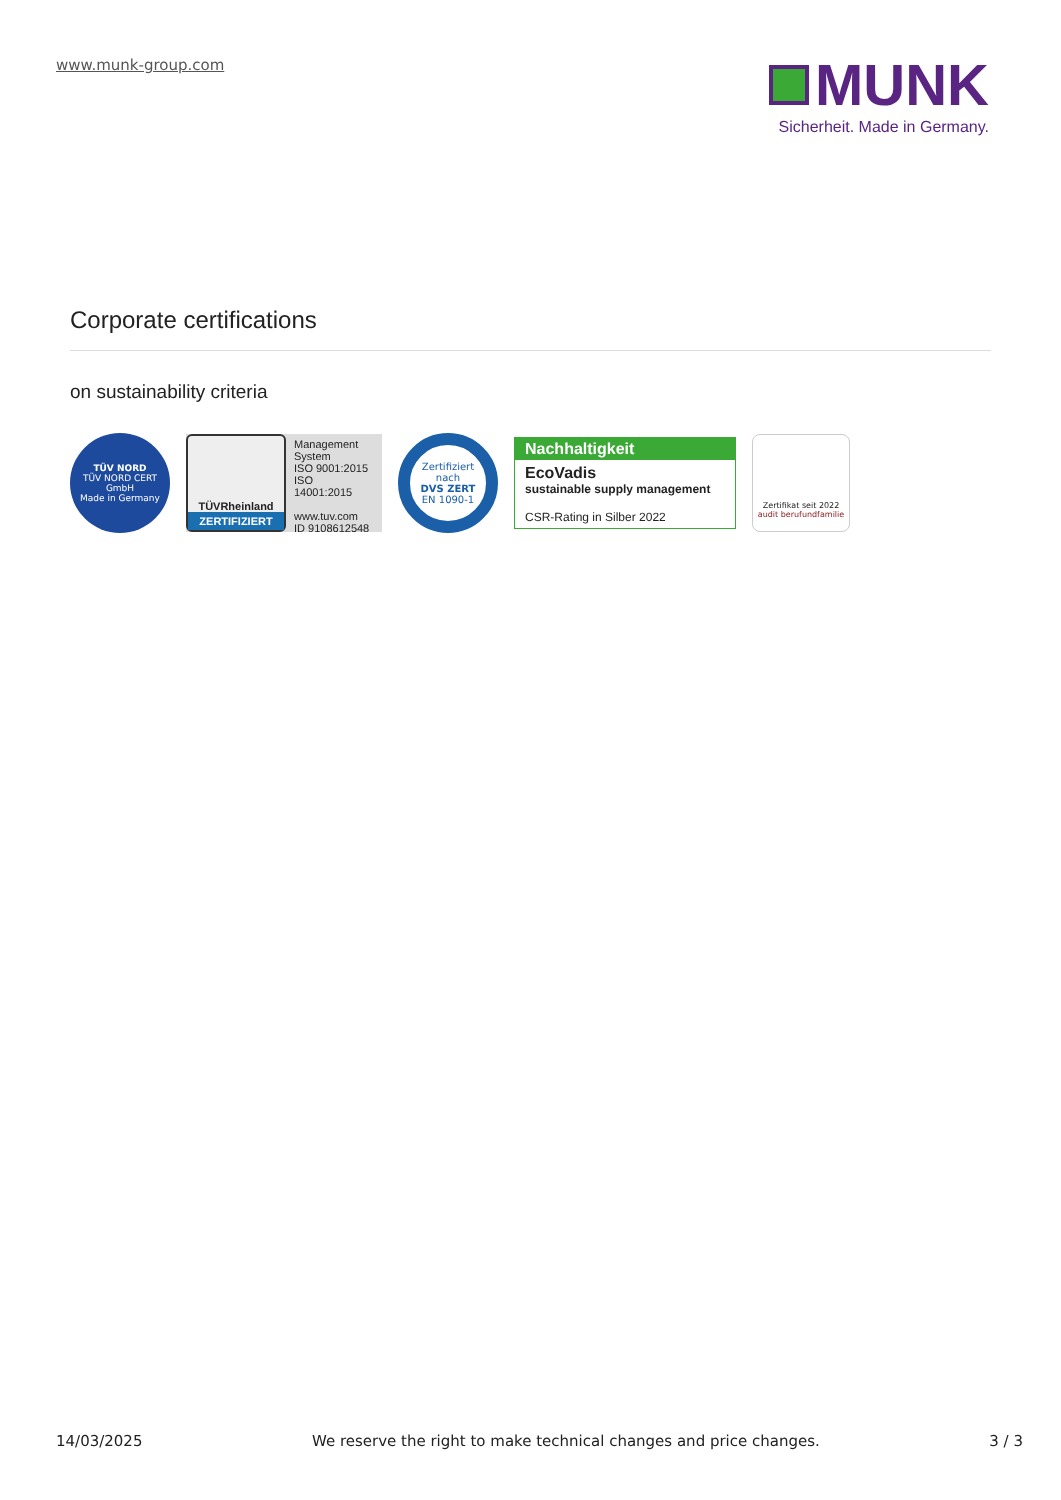www.munk-group.com
MUNK
Sicherheit. Made in Germany.
Corporate certifications
on sustainability criteria
TÜV NORD
TÜV NORD CERT GmbH
Made in Germany
TÜVRheinland
ZERTIFIZIERT
Management System
ISO 9001:2015
ISO 14001:2015
www.tuv.com
ID 9108612548
Zertifiziert nach
DVS ZERT
EN 1090-1
Nachhaltigkeit
EcoVadis
sustainable supply management
CSR-Rating in Silber 2022
Zertifikat seit 2022
audit berufundfamilie
14/03/2025 We reserve the right to make technical changes and price changes. 3 / 3